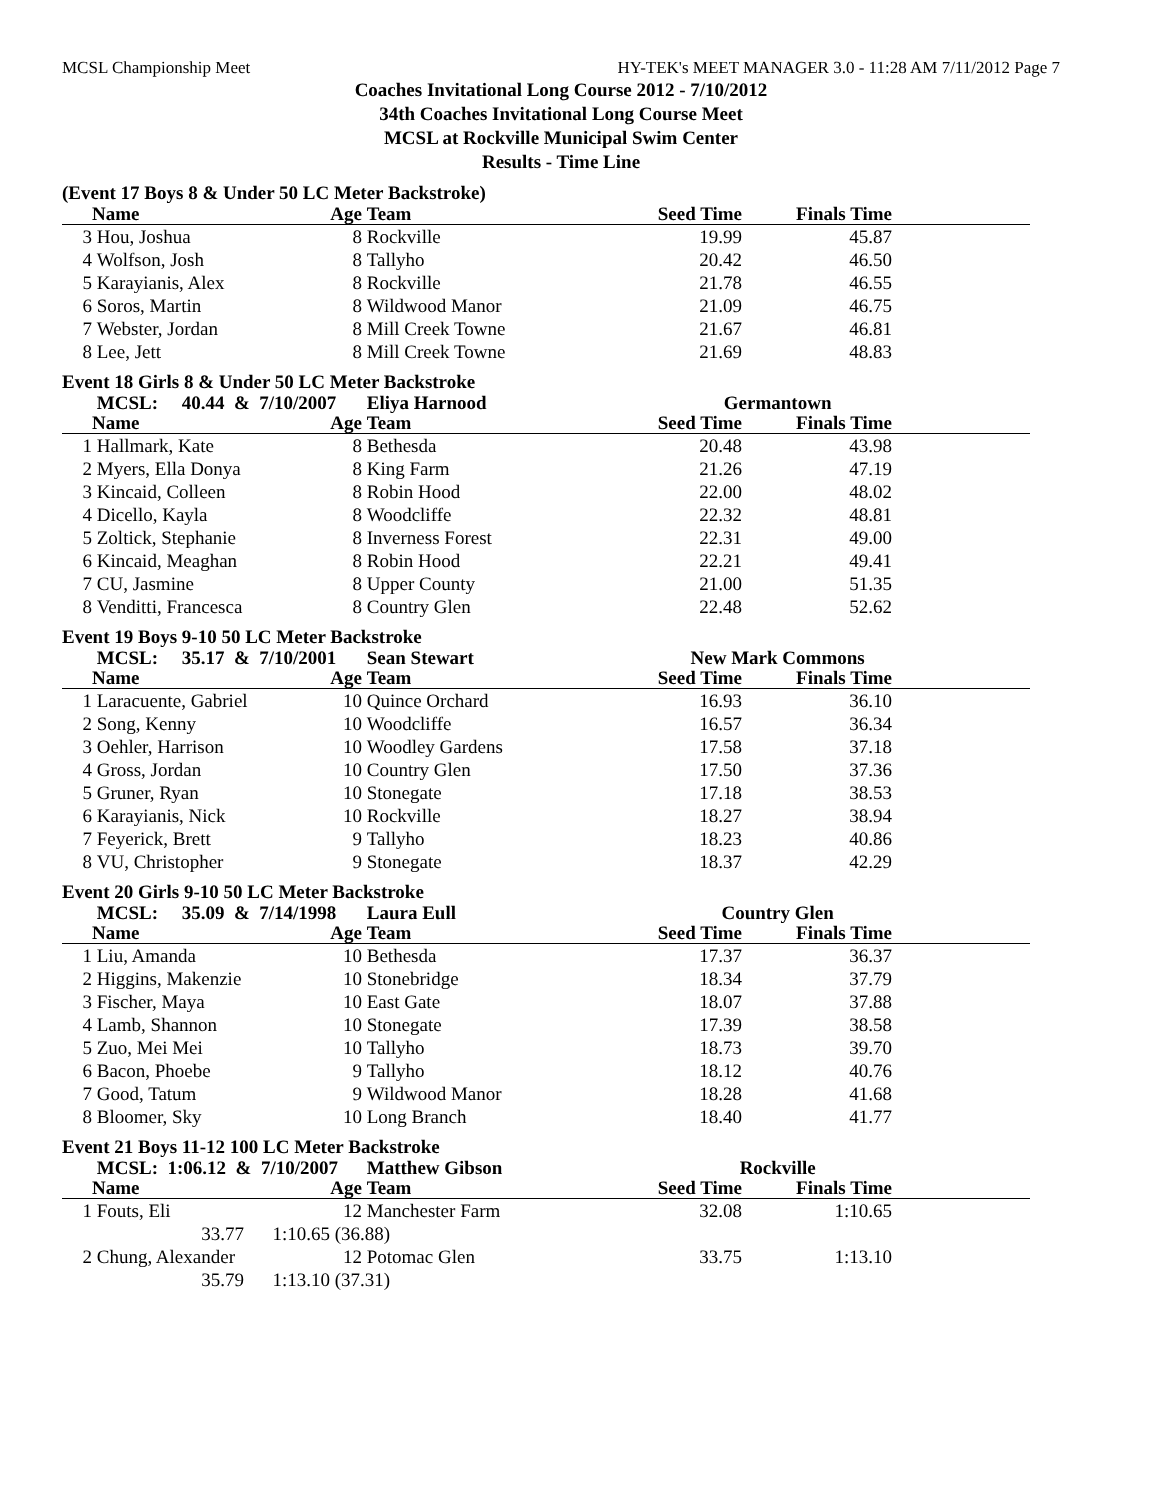MCSL Championship Meet HY-TEK's MEET MANAGER 3.0 - 11:28 AM 7/11/2012 Page 7
Coaches Invitational Long Course 2012 - 7/10/2012
34th Coaches Invitational Long Course Meet
MCSL at Rockville Municipal Swim Center
Results - Time Line
(Event 17 Boys 8 & Under 50 LC Meter Backstroke)
| | Name | Age | Team | Seed Time | Finals Time | |
| --- | --- | --- | --- | --- | --- | --- |
| 3 | Hou, Joshua | 8 | Rockville | 19.99 | 45.87 | |
| 4 | Wolfson, Josh | 8 | Tallyho | 20.42 | 46.50 | |
| 5 | Karayianis, Alex | 8 | Rockville | 21.78 | 46.55 | |
| 6 | Soros, Martin | 8 | Wildwood Manor | 21.09 | 46.75 | |
| 7 | Webster, Jordan | 8 | Mill Creek Towne | 21.67 | 46.81 | |
| 8 | Lee, Jett | 8 | Mill Creek Towne | 21.69 | 48.83 | |
Event 18 Girls 8 & Under 50 LC Meter Backstroke
| | MCSL: 40.44 & 7/10/2007 | | Eliya Harnood | Germantown | | |
| | Name | Age | Team | Seed Time | Finals Time | |
| 1 | Hallmark, Kate | 8 | Bethesda | 20.48 | 43.98 | |
| 2 | Myers, Ella Donya | 8 | King Farm | 21.26 | 47.19 | |
| 3 | Kincaid, Colleen | 8 | Robin Hood | 22.00 | 48.02 | |
| 4 | Dicello, Kayla | 8 | Woodcliffe | 22.32 | 48.81 | |
| 5 | Zoltick, Stephanie | 8 | Inverness Forest | 22.31 | 49.00 | |
| 6 | Kincaid, Meaghan | 8 | Robin Hood | 22.21 | 49.41 | |
| 7 | CU, Jasmine | 8 | Upper County | 21.00 | 51.35 | |
| 8 | Venditti, Francesca | 8 | Country Glen | 22.48 | 52.62 | |
Event 19 Boys 9-10 50 LC Meter Backstroke
| | MCSL: 35.17 & 7/10/2001 | | Sean Stewart | New Mark Commons | | |
| | Name | Age | Team | Seed Time | Finals Time | |
| 1 | Laracuente, Gabriel | 10 | Quince Orchard | 16.93 | 36.10 | |
| 2 | Song, Kenny | 10 | Woodcliffe | 16.57 | 36.34 | |
| 3 | Oehler, Harrison | 10 | Woodley Gardens | 17.58 | 37.18 | |
| 4 | Gross, Jordan | 10 | Country Glen | 17.50 | 37.36 | |
| 5 | Gruner, Ryan | 10 | Stonegate | 17.18 | 38.53 | |
| 6 | Karayianis, Nick | 10 | Rockville | 18.27 | 38.94 | |
| 7 | Feyerick, Brett | 9 | Tallyho | 18.23 | 40.86 | |
| 8 | VU, Christopher | 9 | Stonegate | 18.37 | 42.29 | |
Event 20 Girls 9-10 50 LC Meter Backstroke
| | MCSL: 35.09 & 7/14/1998 | | Laura Eull | Country Glen | | |
| | Name | Age | Team | Seed Time | Finals Time | |
| 1 | Liu, Amanda | 10 | Bethesda | 17.37 | 36.37 | |
| 2 | Higgins, Makenzie | 10 | Stonebridge | 18.34 | 37.79 | |
| 3 | Fischer, Maya | 10 | East Gate | 18.07 | 37.88 | |
| 4 | Lamb, Shannon | 10 | Stonegate | 17.39 | 38.58 | |
| 5 | Zuo, Mei Mei | 10 | Tallyho | 18.73 | 39.70 | |
| 6 | Bacon, Phoebe | 9 | Tallyho | 18.12 | 40.76 | |
| 7 | Good, Tatum | 9 | Wildwood Manor | 18.28 | 41.68 | |
| 8 | Bloomer, Sky | 10 | Long Branch | 18.40 | 41.77 | |
Event 21 Boys 11-12 100 LC Meter Backstroke
| | MCSL: 1:06.12 & 7/10/2007 | | Matthew Gibson | Rockville | | |
| | Name | Age | Team | Seed Time | Finals Time | |
| 1 | Fouts, Eli | 12 | Manchester Farm | 32.08 | 1:10.65 | |
| | 33.77 1:10.65 (36.88) | | | | | |
| 2 | Chung, Alexander | 12 | Potomac Glen | 33.75 | 1:13.10 | |
| | 35.79 1:13.10 (37.31) | | | | | |